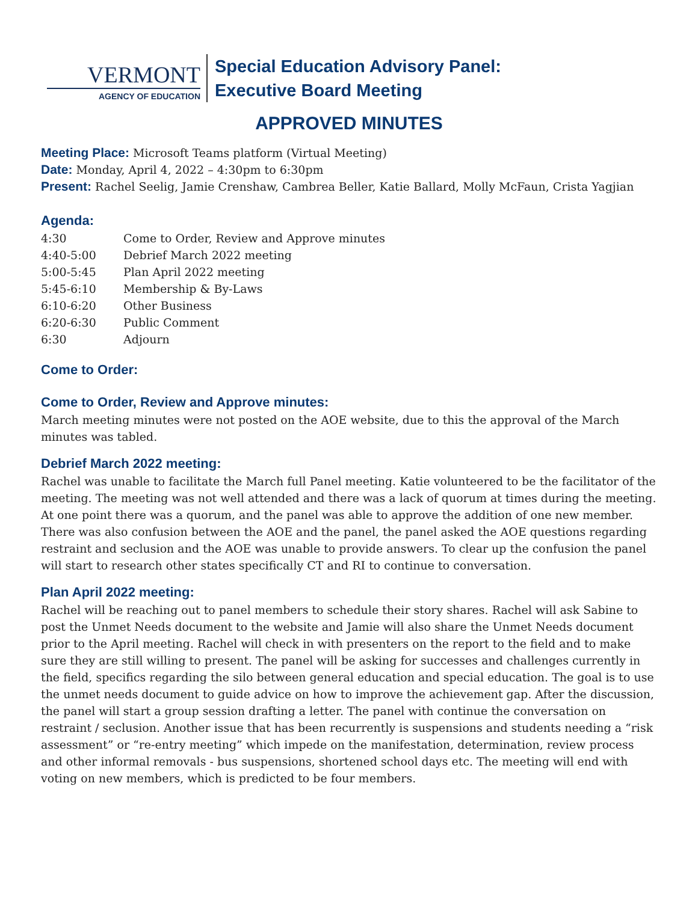VERMONT
AGENCY OF EDUCATION
Special Education Advisory Panel:
Executive Board Meeting
APPROVED MINUTES
Meeting Place: Microsoft Teams platform (Virtual Meeting)
Date: Monday, April 4, 2022 – 4:30pm to 6:30pm
Present: Rachel Seelig, Jamie Crenshaw, Cambrea Beller, Katie Ballard, Molly McFaun, Crista Yagjian
Agenda:
| 4:30 | Come to Order, Review and Approve minutes |
| 4:40-5:00 | Debrief March 2022 meeting |
| 5:00-5:45 | Plan April 2022 meeting |
| 5:45-6:10 | Membership & By-Laws |
| 6:10-6:20 | Other Business |
| 6:20-6:30 | Public Comment |
| 6:30 | Adjourn |
Come to Order:
Come to Order, Review and Approve minutes:
March meeting minutes were not posted on the AOE website, due to this the approval of the March minutes was tabled.
Debrief March 2022 meeting:
Rachel was unable to facilitate the March full Panel meeting. Katie volunteered to be the facilitator of the meeting. The meeting was not well attended and there was a lack of quorum at times during the meeting. At one point there was a quorum, and the panel was able to approve the addition of one new member. There was also confusion between the AOE and the panel, the panel asked the AOE questions regarding restraint and seclusion and the AOE was unable to provide answers. To clear up the confusion the panel will start to research other states specifically CT and RI to continue to conversation.
Plan April 2022 meeting:
Rachel will be reaching out to panel members to schedule their story shares. Rachel will ask Sabine to post the Unmet Needs document to the website and Jamie will also share the Unmet Needs document prior to the April meeting. Rachel will check in with presenters on the report to the field and to make sure they are still willing to present. The panel will be asking for successes and challenges currently in the field, specifics regarding the silo between general education and special education. The goal is to use the unmet needs document to guide advice on how to improve the achievement gap. After the discussion, the panel will start a group session drafting a letter. The panel with continue the conversation on restraint / seclusion. Another issue that has been recurrently is suspensions and students needing a “risk assessment” or “re-entry meeting” which impede on the manifestation, determination, review process and other informal removals - bus suspensions, shortened school days etc. The meeting will end with voting on new members, which is predicted to be four members.